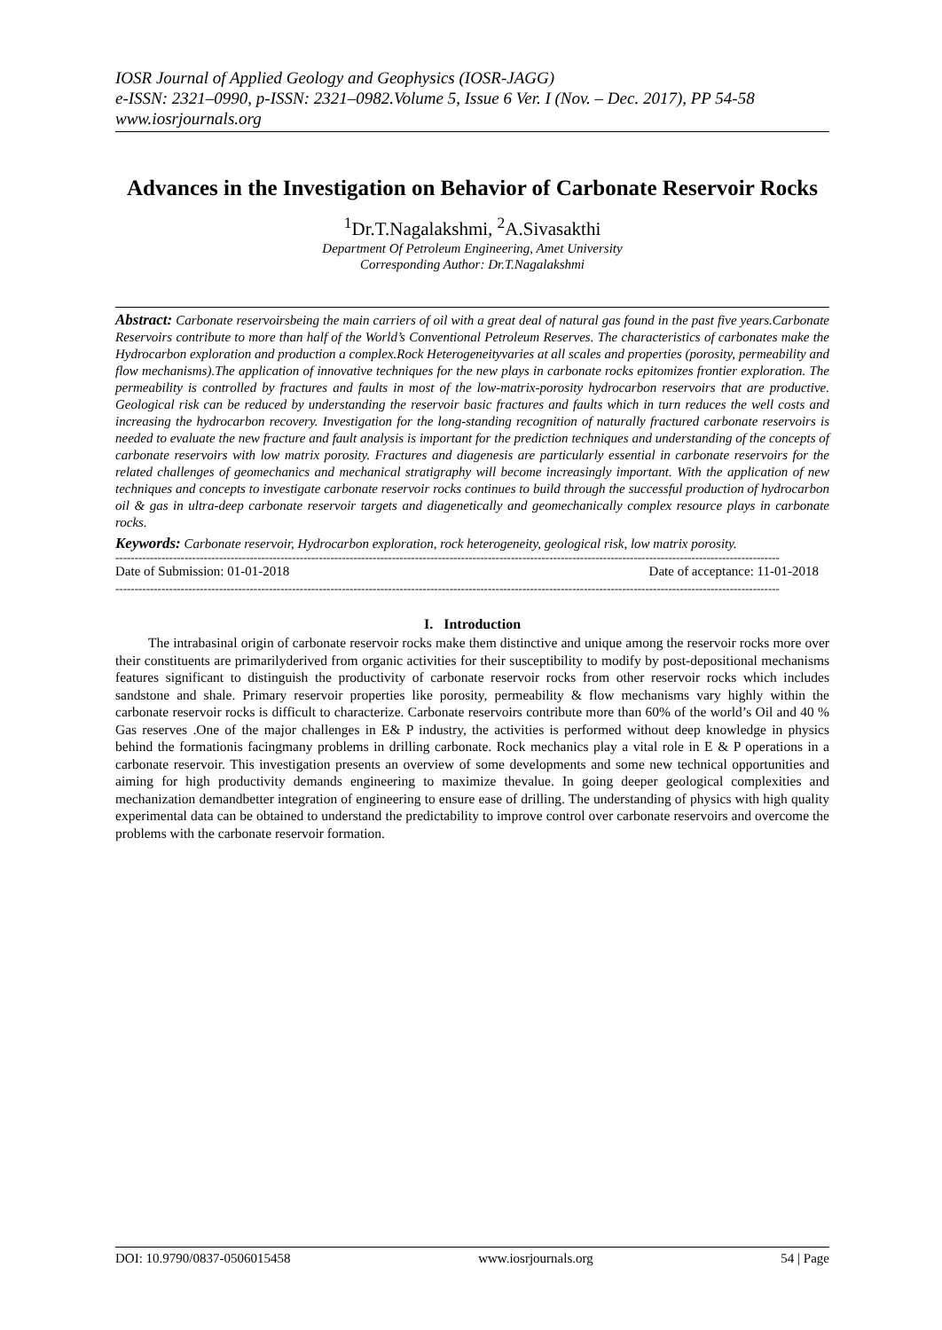IOSR Journal of Applied Geology and Geophysics (IOSR-JAGG)
e-ISSN: 2321–0990, p-ISSN: 2321–0982.Volume 5, Issue 6 Ver. I (Nov. – Dec. 2017), PP 54-58
www.iosrjournals.org
Advances in the Investigation on Behavior of Carbonate Reservoir Rocks
<sup>1</sup> Dr.T.Nagalakshmi, <sup>2</sup>A.Sivasakthi
Department Of Petroleum Engineering, Amet University
Corresponding Author: Dr.T.Nagalakshmi
Abstract: Carbonate reservoirsbeing the main carriers of oil with a great deal of natural gas found in the past five years.Carbonate Reservoirs contribute to more than half of the World’s Conventional Petroleum Reserves. The characteristics of carbonates make the Hydrocarbon exploration and production a complex.Rock Heterogeneityvaries at all scales and properties (porosity, permeability and flow mechanisms).The application of innovative techniques for the new plays in carbonate rocks epitomizes frontier exploration. The permeability is controlled by fractures and faults in most of the low-matrix-porosity hydrocarbon reservoirs that are productive. Geological risk can be reduced by understanding the reservoir basic fractures and faults which in turn reduces the well costs and increasing the hydrocarbon recovery. Investigation for the long-standing recognition of naturally fractured carbonate reservoirs is needed to evaluate the new fracture and fault analysis is important for the prediction techniques and understanding of the concepts of carbonate reservoirs with low matrix porosity. Fractures and diagenesis are particularly essential in carbonate reservoirs for the related challenges of geomechanics and mechanical stratigraphy will become increasingly important. With the application of new techniques and concepts to investigate carbonate reservoir rocks continues to build through the successful production of hydrocarbon oil & gas in ultra-deep carbonate reservoir targets and diagenetically and geomechanically complex resource plays in carbonate rocks.
Keywords: Carbonate reservoir, Hydrocarbon exploration, rock heterogeneity, geological risk, low matrix porosity.
-----------------------------------------------------------------------------------------------------------------------------------------------------------------------------
Date of Submission: 01-01-2018 Date of acceptance: 11-01-2018
-----------------------------------------------------------------------------------------------------------------------------------------------------------------------------
I. Introduction
The intrabasinal origin of carbonate reservoir rocks make them distinctive and unique among the reservoir rocks more over their constituents are primarilyderived from organic activities for their susceptibility to modify by post-depositional mechanisms features significant to distinguish the productivity of carbonate reservoir rocks from other reservoir rocks which includes sandstone and shale. Primary reservoir properties like porosity, permeability & flow mechanisms vary highly within the carbonate reservoir rocks is difficult to characterize. Carbonate reservoirs contribute more than 60% of the world’s Oil and 40 % Gas reserves .One of the major challenges in E& P industry, the activities is performed without deep knowledge in physics behind the formationis facingmany problems in drilling carbonate. Rock mechanics play a vital role in E & P operations in a carbonate reservoir. This investigation presents an overview of some developments and some new technical opportunities and aiming for high productivity demands engineering to maximize thevalue. In going deeper geological complexities and mechanization demandbetter integration of engineering to ensure ease of drilling. The understanding of physics with high quality experimental data can be obtained to understand the predictability to improve control over carbonate reservoirs and overcome the problems with the carbonate reservoir formation.
DOI: 10.9790/0837-0506015458 www.iosrjournals.org 54 | Page